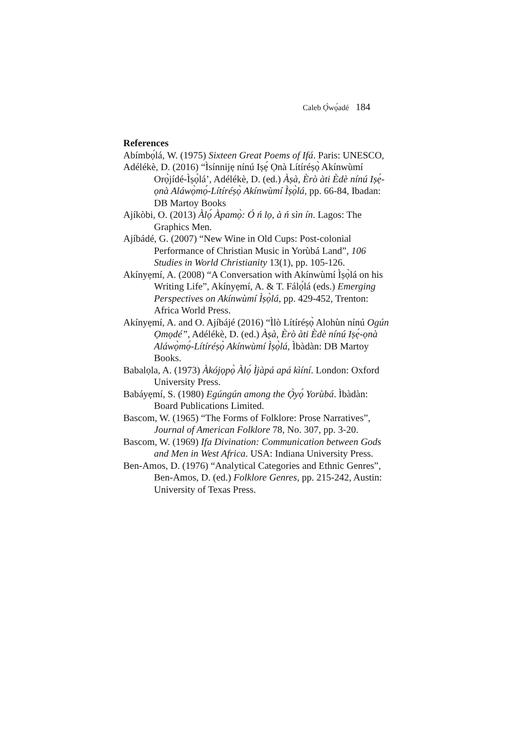Caleb Ọ̀wọ́adé 184
References
Abímbọ́lá, W. (1975) Sixteen Great Poems of Ifá. Paris: UNESCO,
Adélékè, D. (2016) “Ìsínnijẹ nínú Iṣẹ́ Ọnà Lítíréṣọ̀ Akínwùmí Orọ̀jídé-Ìṣọ̀lá’, Adélékè, D. (ed.) Àṣà, Èrò àti Èdè nínú Iṣẹ́-ọnà Aláwọ̀mọ́-Lítíréṣọ̀ Akínwùmí Ìṣọ̀lá, pp. 66-84, Ibadan: DB Martoy Books
Ajíkòbi, O. (2013) Àlọ́ Àpamọ̀: Ó ń lọ, à ń sìn ín. Lagos: The Graphics Men.
Ajíbádé, G. (2007) “New Wine in Old Cups: Post-colonial Performance of Christian Music in Yorùbá Land”, 106 Studies in World Christianity 13(1), pp. 105-126.
Akínyẹmí, A. (2008) “A Conversation with Akínwùmí Ìṣọ̀lá on his Writing Life”, Akínyẹmí, A. & T. Fálọ́lá (eds.) Emerging Perspectives on Akínwùmí Ìṣọ̀lá, pp. 429-452, Trenton: Africa World Press.
Akínyẹmí, A. and O. Ajíbájé (2016) “Ìlò Lítíréṣọ̀ Alohùn nínú Ogún Ọmọdé”, Adélékè, D. (ed.) Àṣà, Èrò àti Èdè nínú Iṣẹ́-ọnà Aláwọ̀mọ́-Lítíréṣọ̀ Akínwùmí Ìṣọ̀lá, Ìbàdàn: DB Martoy Books.
Babalọla, A. (1973) Àkójọpọ̀ Àlọ́ Ìjàpá apá kìíní. London: Oxford University Press.
Babáyẹmí, S. (1980) Egúngún among the Ọ̀yọ́ Yorùbá. Ìbàdàn: Board Publications Limited.
Bascom, W. (1965) “The Forms of Folklore: Prose Narratives”, Journal of American Folklore 78, No. 307, pp. 3-20.
Bascom, W. (1969) Ifa Divination: Communication between Gods and Men in West Africa. USA: Indiana University Press.
Ben-Amos, D. (1976) “Analytical Categories and Ethnic Genres”, Ben-Amos, D. (ed.) Folklore Genres, pp. 215-242, Austin: University of Texas Press.